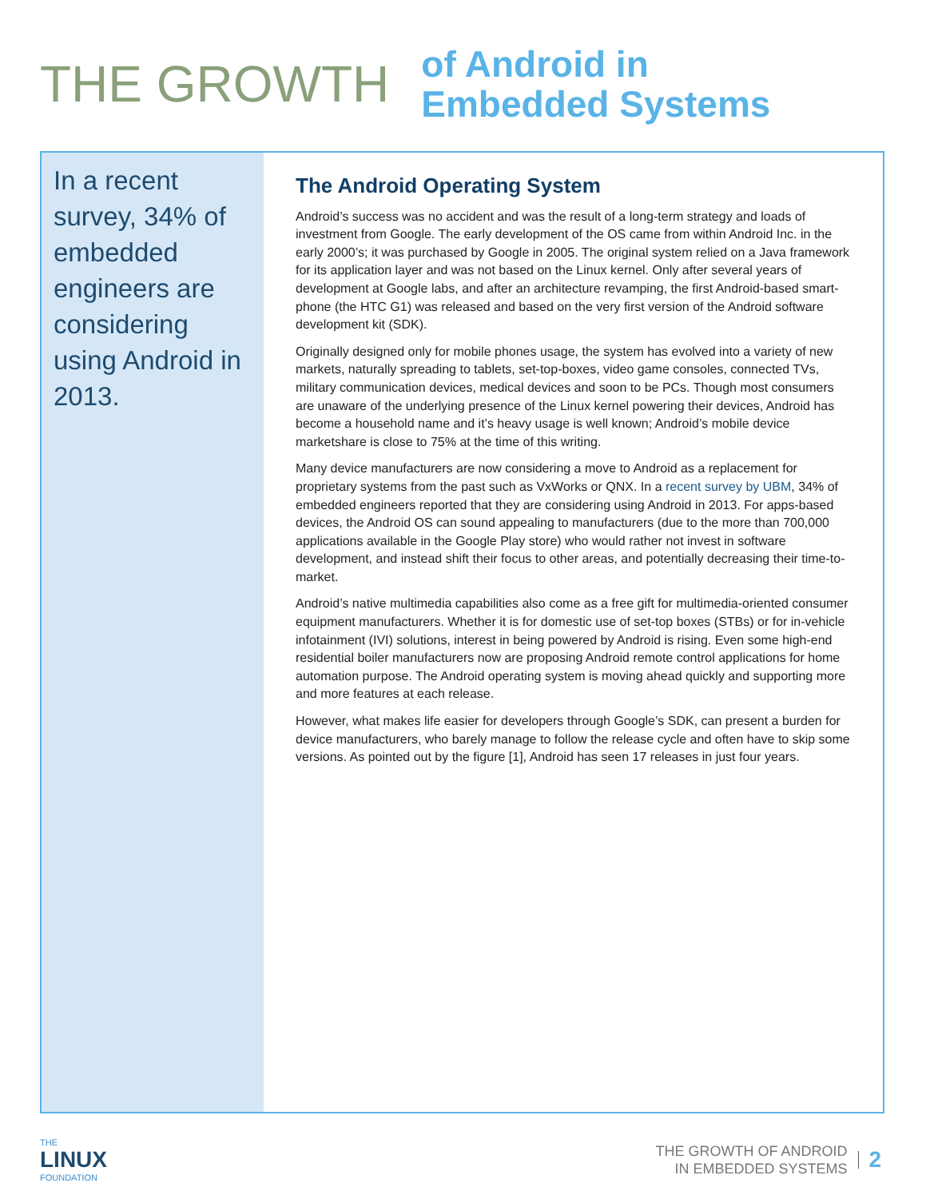THE GROWTH
of Android in
Embedded Systems
In a recent survey, 34% of embedded engineers are considering using Android in 2013.
The Android Operating System
Android’s success was no accident and was the result of a long-term strategy and loads of investment from Google. The early development of the OS came from within Android Inc. in the early 2000’s; it was purchased by Google in 2005. The original system relied on a Java framework for its application layer and was not based on the Linux kernel. Only after several years of development at Google labs, and after an architecture revamping, the first Android-based smart-phone (the HTC G1) was released and based on the very first version of the Android software development kit (SDK).
Originally designed only for mobile phones usage, the system has evolved into a variety of new markets, naturally spreading to tablets, set-top-boxes, video game consoles, connected TVs, military communication devices, medical devices and soon to be PCs. Though most consumers are unaware of the underlying presence of the Linux kernel powering their devices, Android has become a household name and it’s heavy usage is well known; Android’s mobile device marketshare is close to 75% at the time of this writing.
Many device manufacturers are now considering a move to Android as a replacement for proprietary systems from the past such as VxWorks or QNX. In a recent survey by UBM, 34% of embedded engineers reported that they are considering using Android in 2013. For apps-based devices, the Android OS can sound appealing to manufacturers (due to the more than 700,000 applications available in the Google Play store) who would rather not invest in software development, and instead shift their focus to other areas, and potentially decreasing their time-to-market.
Android’s native multimedia capabilities also come as a free gift for multimedia-oriented consumer equipment manufacturers. Whether it is for domestic use of set-top boxes (STBs) or for in-vehicle infotainment (IVI) solutions, interest in being powered by Android is rising. Even some high-end residential boiler manufacturers now are proposing Android remote control applications for home automation purpose. The Android operating system is moving ahead quickly and supporting more and more features at each release.
However, what makes life easier for developers through Google’s SDK, can present a burden for device manufacturers, who barely manage to follow the release cycle and often have to skip some versions. As pointed out by the figure [1], Android has seen 17 releases in just four years.
THE
LINUX
FOUNDATION
THE GROWTH OF ANDROID
IN EMBEDDED SYSTEMS
2